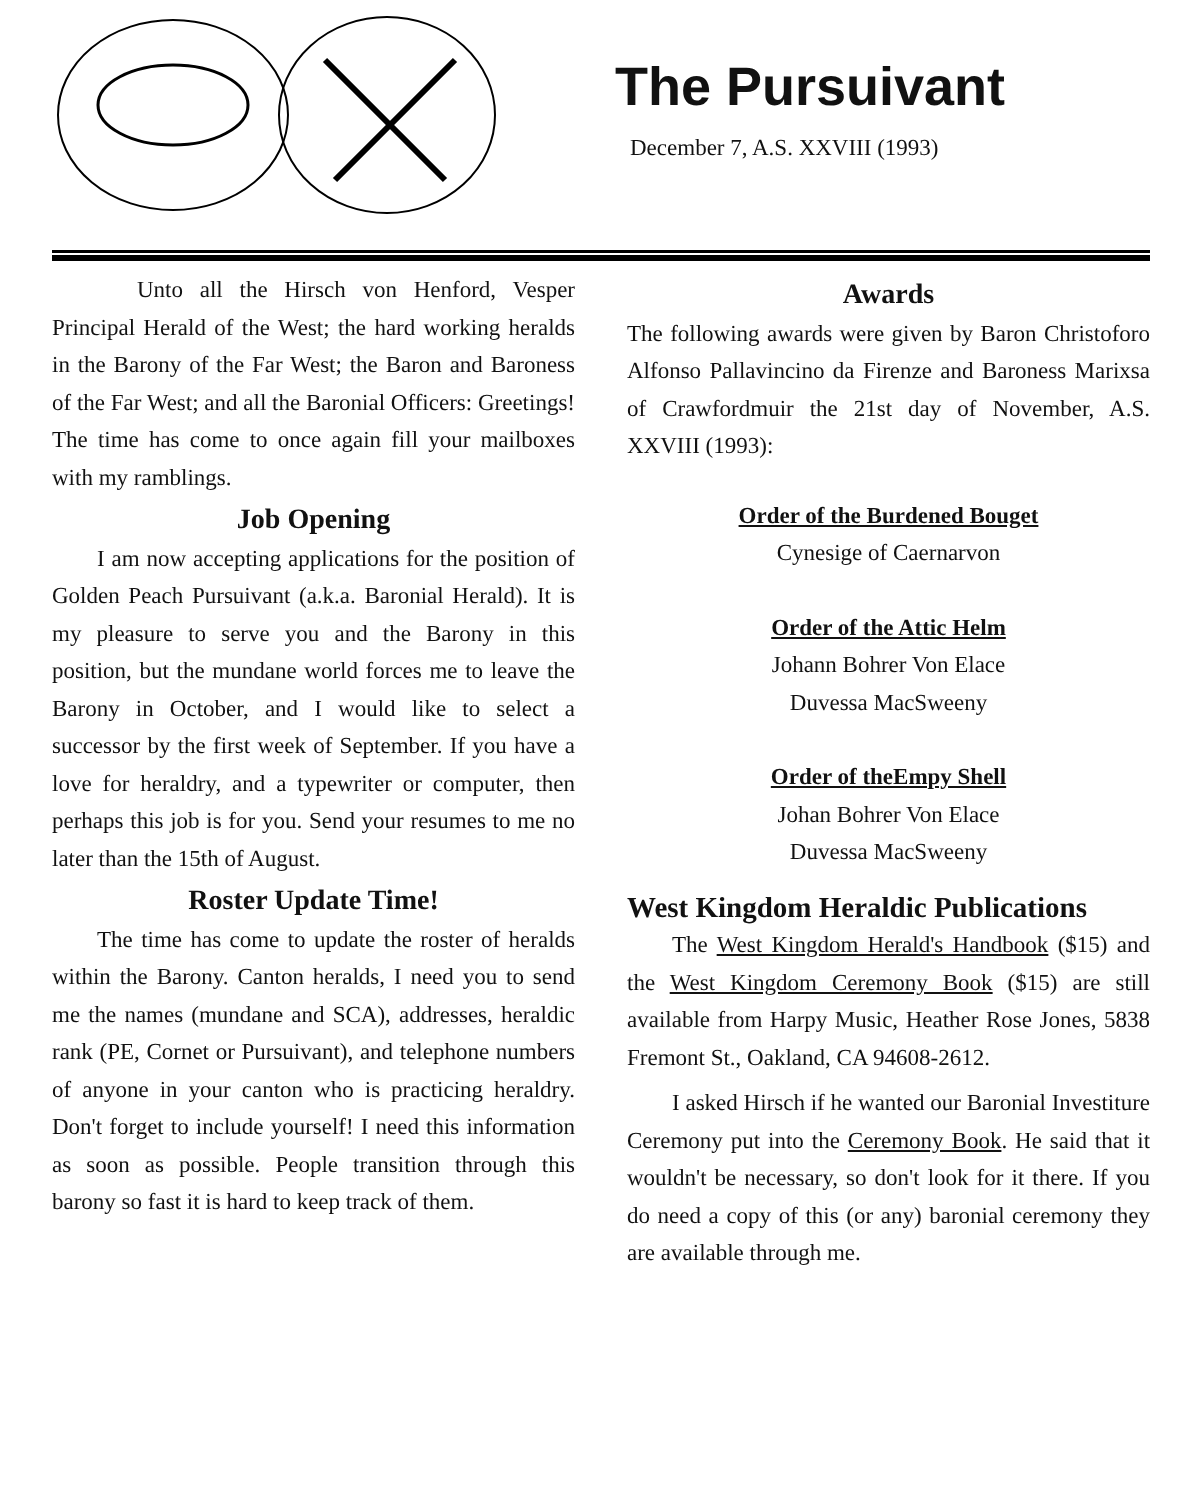The Pursuivant
December 7, A.S. XXVIII (1993)
Unto all the Hirsch von Henford, Vesper Principal Herald of the West; the hard working heralds in the Barony of the Far West; the Baron and Baroness of the Far West; and all the Baronial Officers: Greetings! The time has come to once again fill your mailboxes with my ramblings.
Job Opening
I am now accepting applications for the position of Golden Peach Pursuivant (a.k.a. Baronial Herald). It is my pleasure to serve you and the Barony in this position, but the mundane world forces me to leave the Barony in October, and I would like to select a successor by the first week of September. If you have a love for heraldry, and a typewriter or computer, then perhaps this job is for you. Send your resumes to me no later than the 15th of August.
Roster Update Time!
The time has come to update the roster of heralds within the Barony. Canton heralds, I need you to send me the names (mundane and SCA), addresses, heraldic rank (PE, Cornet or Pursuivant), and telephone numbers of anyone in your canton who is practicing heraldry. Don't forget to include yourself! I need this information as soon as possible. People transition through this barony so fast it is hard to keep track of them.
Awards
The following awards were given by Baron Christoforo Alfonso Pallavincino da Firenze and Baroness Marixsa of Crawfordmuir the 21st day of November, A.S. XXVIII (1993):
Order of the Burdened Bouget
Cynesige of Caernarvon
Order of the Attic Helm
Johann Bohrer Von Elace
Duvessa MacSweeny
Order of theEmpy Shell
Johan Bohrer Von Elace
Duvessa MacSweeny
West Kingdom Heraldic Publications
The West Kingdom Herald's Handbook ($15) and the West Kingdom Ceremony Book ($15) are still available from Harpy Music, Heather Rose Jones, 5838 Fremont St., Oakland, CA 94608-2612.
I asked Hirsch if he wanted our Baronial Investiture Ceremony put into the Ceremony Book. He said that it wouldn't be necessary, so don't look for it there. If you do need a copy of this (or any) baronial ceremony they are available through me.